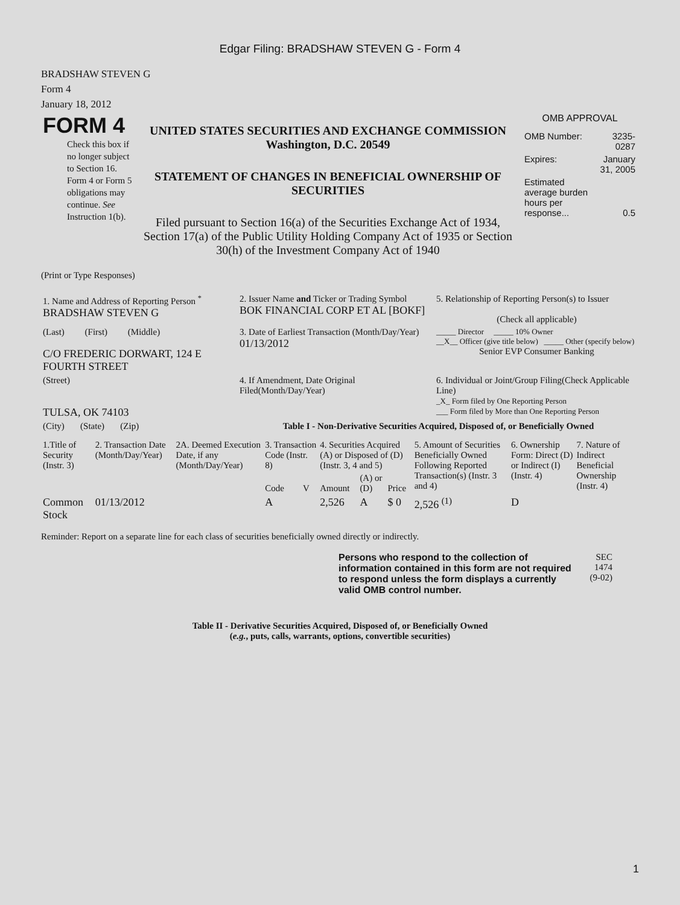Edgar Filing: BRADSHAW STEVEN G - Form 4
BRADSHAW STEVEN G
Form 4
January 18, 2012
| FORM 4 Check this box if no longer subject to Section 16. Form 4 or Form 5 obligations may continue. See Instruction 1(b). | UNITED STATES SECURITIES AND EXCHANGE COMMISSION Washington, D.C. 20549 STATEMENT OF CHANGES IN BENEFICIAL OWNERSHIP OF SECURITIES Filed pursuant to Section 16(a) of the Securities Exchange Act of 1934, Section 17(a) of the Public Utility Holding Company Act of 1935 or Section 30(h) of the Investment Company Act of 1940 | OMB APPROVAL / OMB Number: / 3235-0287 / / Expires: / January 31, 2005 / / Estimated average burden hours per response... / 0.5 / |
(Print or Type Responses)
| 1. Name and Address of Reporting Person <sup>*</sup> BRADSHAW STEVEN G | 2. Issuer Name and Ticker or Trading Symbol BOK FINANCIAL CORP ET AL [BOKF] | 5. Relationship of Reporting Person(s) to Issuer (Check all applicable) |
| (Last) (First) (Middle) C/O FREDERIC DORWART, 124 E FOURTH STREET | 3. Date of Earliest Transaction (Month/Day/Year) 01/13/2012 | _____ Director _____ 10% Owner __X__ Officer (give title below) _____ Other (specify below) Senior EVP Consumer Banking |
| (Street) TULSA, OK 74103 | 4. If Amendment, Date Original Filed(Month/Day/Year) | 6. Individual or Joint/Group Filing(Check Applicable Line) _X_ Form filed by One Reporting Person ___ Form filed by More than One Reporting Person |
| (City) (State) (Zip) | Table I - Non-Derivative Securities Acquired, Disposed of, or Beneficially Owned | |
| 1.Title of Security (Instr. 3) | 2. Transaction Date (Month/Day/Year) | 2A. Deemed Execution Date, if any (Month/Day/Year) | 3. Transaction Code (Instr. 8) | | 4. Securities Acquired (A) or Disposed of (D) (Instr. 3, 4 and 5) | | | 5. Amount of Securities Beneficially Owned Following Reported Transaction(s) (Instr. 3 and 4) | 6. Ownership Form: Direct (D) or Indirect (I) (Instr. 4) | 7. Nature of Indirect Beneficial Ownership (Instr. 4) |
| --- | --- | --- | --- | --- | --- | --- | --- | --- | --- | --- |
| | | | Code | V | Amount | (A) or (D) | Price | | | |
| Common Stock | 01/13/2012 | | A | | 2,526 | A | $ 0 | 2,526 <sup>(1)</sup> | D | |
Reminder: Report on a separate line for each class of securities beneficially owned directly or indirectly.
| Persons who respond to the collection of information contained in this form are not required to respond unless the form displays a currently valid OMB control number. | SEC 1474 (9-02) |
Table II - Derivative Securities Acquired, Disposed of, or Beneficially Owned
(e.g., puts, calls, warrants, options, convertible securities)
1